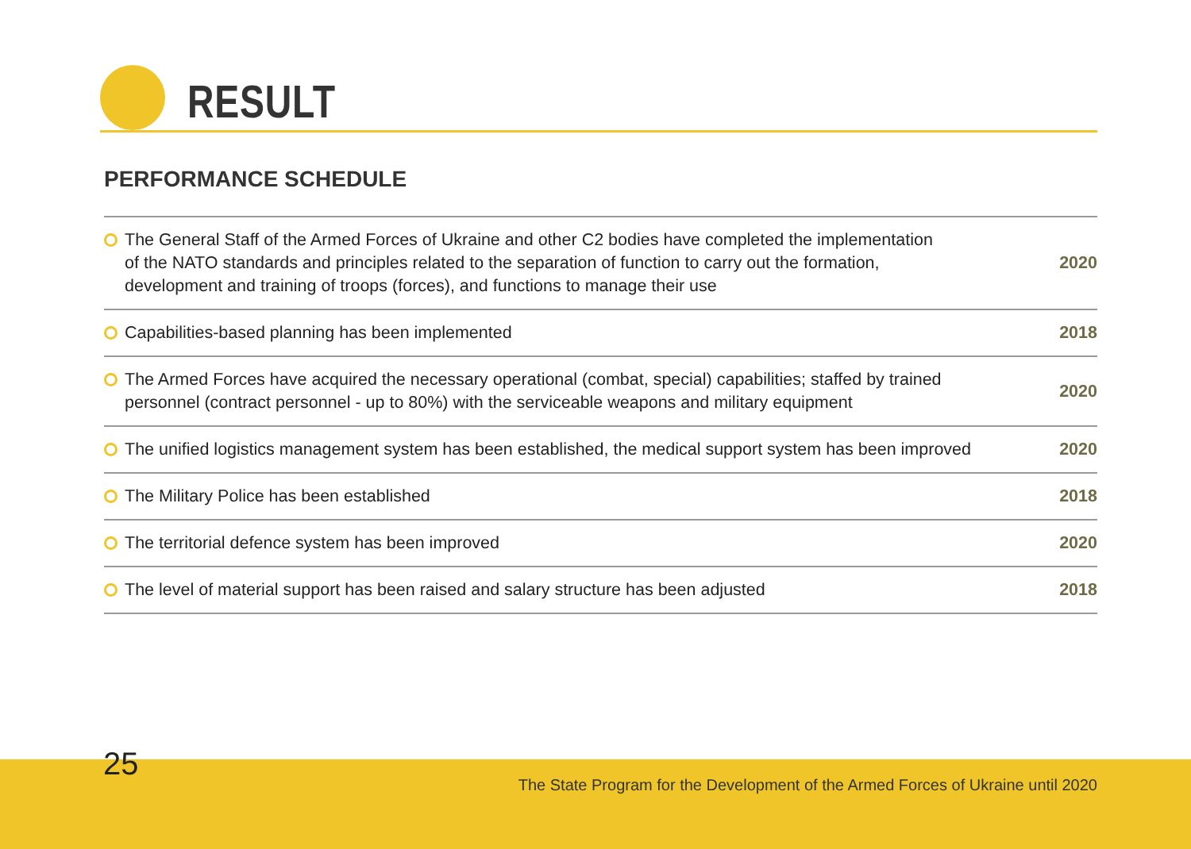RESULT
PERFORMANCE SCHEDULE
| The General Staff of the Armed Forces of Ukraine and other C2 bodies have completed the implementation of the NATO standards and principles related to the separation of function to carry out the formation, development and training of troops (forces), and functions to manage their use | 2020 |
| Capabilities-based planning has been implemented | 2018 |
| The Armed Forces have acquired the necessary operational (combat, special) capabilities; staffed by trained personnel (contract personnel - up to 80%) with the serviceable weapons and military equipment | 2020 |
| The unified logistics management system has been established, the medical support system has been improved | 2020 |
| The Military Police has been established | 2018 |
| The territorial defence system has been improved | 2020 |
| The level of material support has been raised and salary structure has been adjusted | 2018 |
25
The State Program for the Development of the Armed Forces of Ukraine until 2020